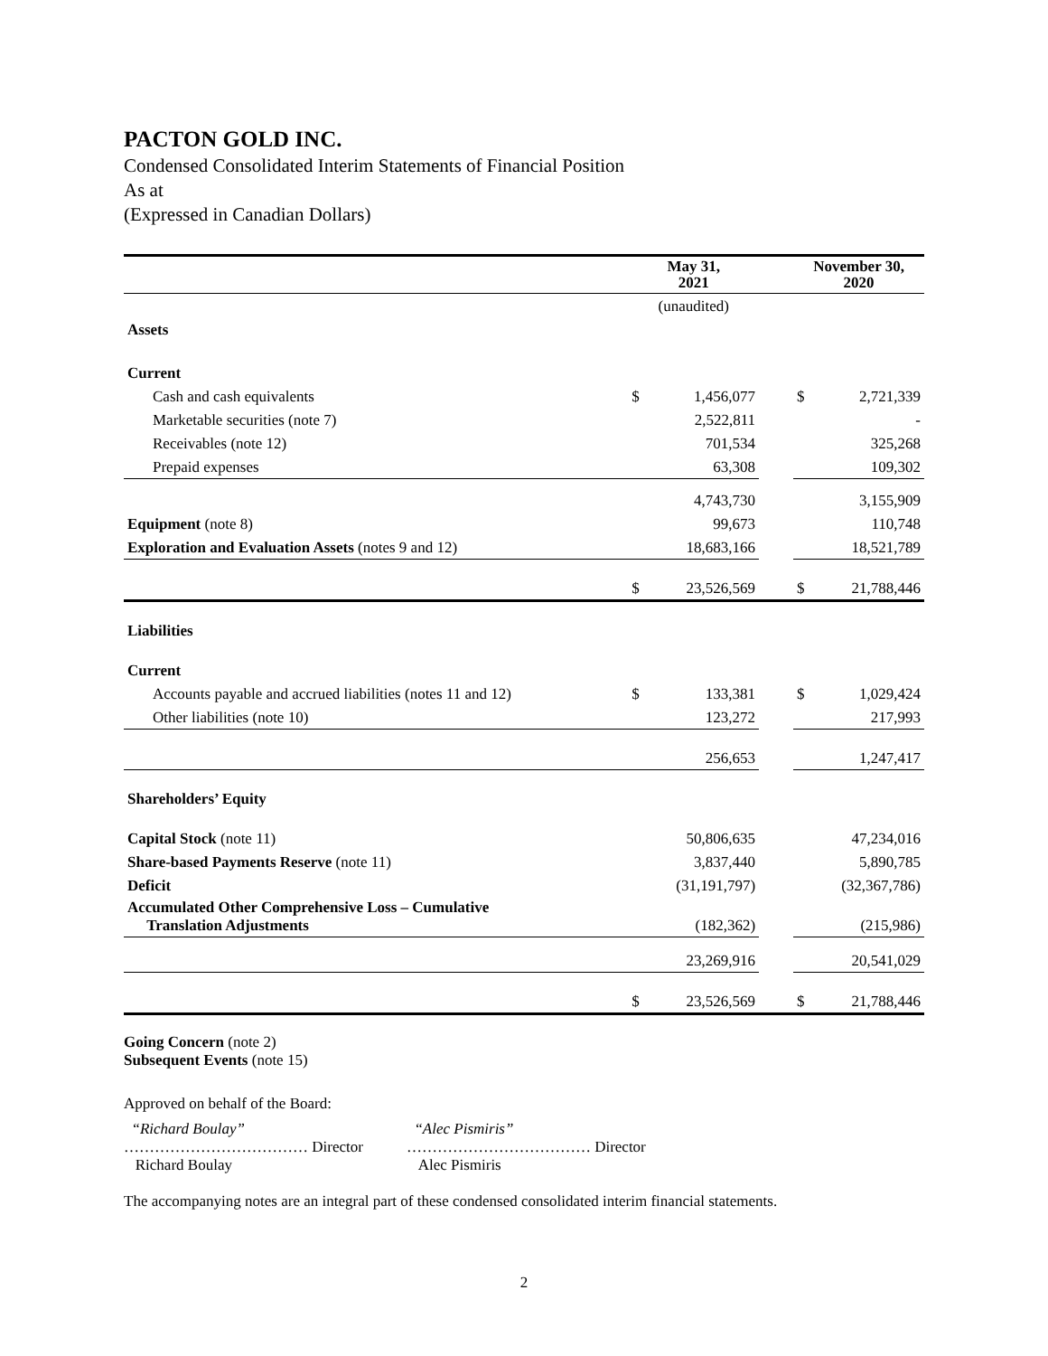PACTON GOLD INC.
Condensed Consolidated Interim Statements of Financial Position
As at
(Expressed in Canadian Dollars)
| | May 31, 2021 | | | November 30, 2020 | |
| --- | --- | --- | --- | --- | --- |
| | (unaudited) | | | | |
| Assets | | | | | |
| Current | | | | | |
| Cash and cash equivalents | $ | 1,456,077 | | $ | 2,721,339 |
| Marketable securities (note 7) | | 2,522,811 | | | - |
| Receivables (note 12) | | 701,534 | | | 325,268 |
| Prepaid expenses | | 63,308 | | | 109,302 |
| | | 4,743,730 | | | 3,155,909 |
| Equipment (note 8) | | 99,673 | | | 110,748 |
| Exploration and Evaluation Assets (notes 9 and 12) | | 18,683,166 | | | 18,521,789 |
| | $ | 23,526,569 | | $ | 21,788,446 |
| Liabilities | | | | | |
| Current | | | | | |
| Accounts payable and accrued liabilities (notes 11 and 12) | $ | 133,381 | | $ | 1,029,424 |
| Other liabilities (note 10) | | 123,272 | | | 217,993 |
| | | 256,653 | | | 1,247,417 |
| Shareholders’ Equity | | | | | |
| Capital Stock (note 11) | | 50,806,635 | | | 47,234,016 |
| Share-based Payments Reserve (note 11) | | 3,837,440 | | | 5,890,785 |
| Deficit | | (31,191,797) | | | (32,367,786) |
| Accumulated Other Comprehensive Loss – Cumulative Translation Adjustments | | (182,362) | | | (215,986) |
| | | 23,269,916 | | | 20,541,029 |
| | $ | 23,526,569 | | $ | 21,788,446 |
Going Concern (note 2)
Subsequent Events (note 15)
Approved on behalf of the Board:
“Richard Boulay”
……………………………… Director
Richard Boulay
“Alec Pismiris”
……………………………… Director
Alec Pismiris
The accompanying notes are an integral part of these condensed consolidated interim financial statements.
2